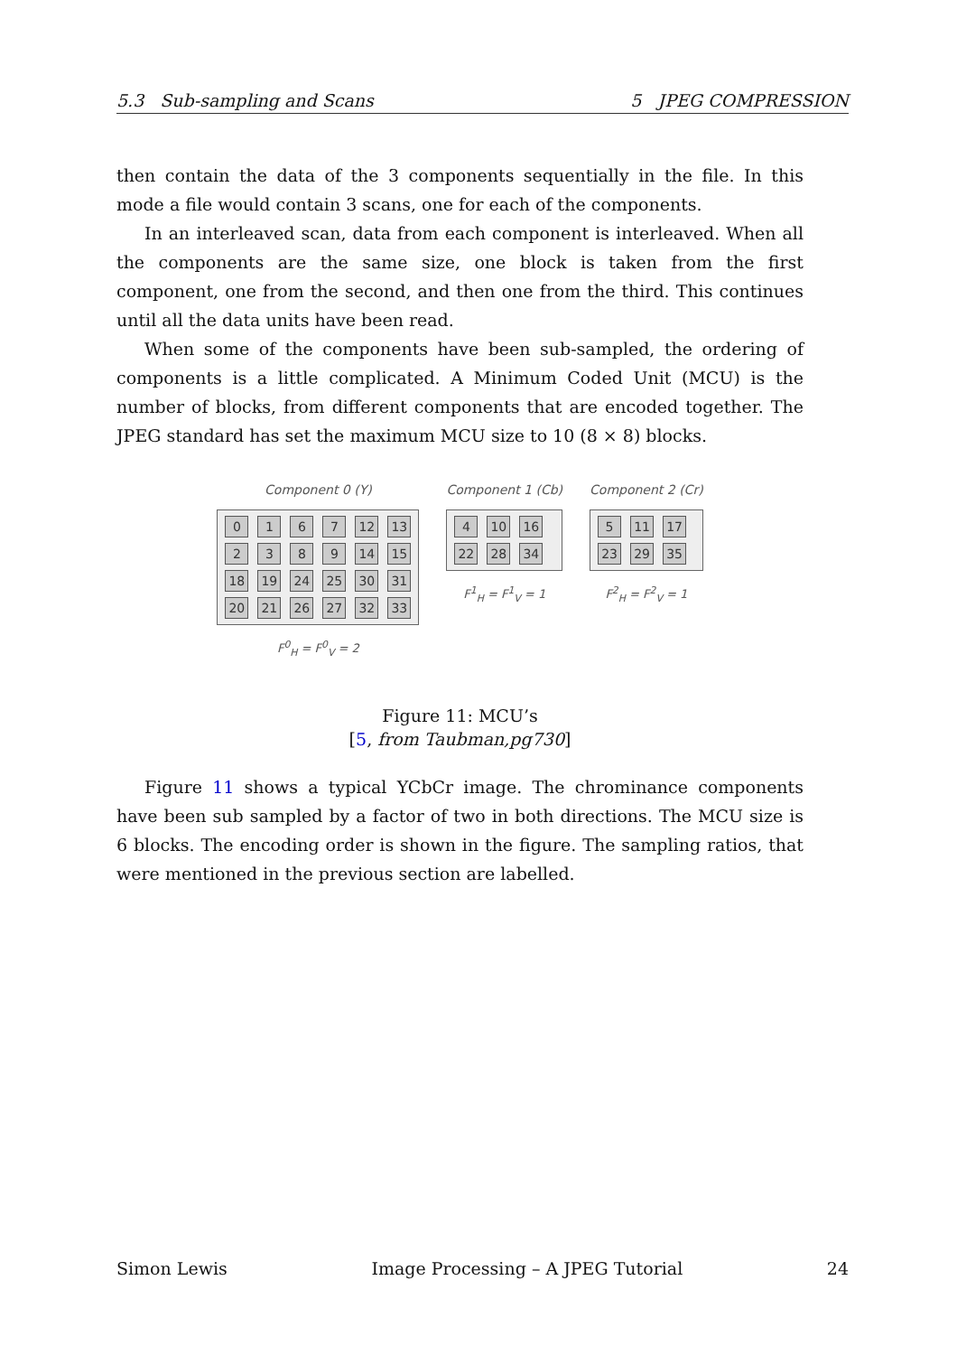5.3 Sub-sampling and Scans 5 JPEG COMPRESSION
then contain the data of the 3 components sequentially in the file. In this mode a file would contain 3 scans, one for each of the components.
In an interleaved scan, data from each component is interleaved. When all the components are the same size, one block is taken from the first component, one from the second, and then one from the third. This continues until all the data units have been read.
When some of the components have been sub-sampled, the ordering of components is a little complicated. A Minimum Coded Unit (MCU) is the number of blocks, from different components that are encoded together. The JPEG standard has set the maximum MCU size to 10 (8 × 8) blocks.
Component 0 (Y)
0167 12 13 2389 14 15 18 19 24 25 30 31 20 21 26 27 32 33
F<sup>0</sup><sub>H</sub> = F<sup>0</sup><sub>V</sub> = 2
Component 1 (Cb)
4 10 16 22 28 34
F<sup>1</sup><sub>H</sub> = F<sup>1</sup><sub>V</sub> = 1
Component 2 (Cr)
5 11 17 23 29 35
F<sup>2</sup><sub>H</sub> = F<sup>2</sup><sub>V</sub> = 1
Figure 11: MCU’s
[5, from Taubman,pg730]
Figure 11 shows a typical YCbCr image. The chrominance components have been sub sampled by a factor of two in both directions. The MCU size is 6 blocks. The encoding order is shown in the figure. The sampling ratios, that were mentioned in the previous section are labelled.
Simon Lewis Image Processing – A JPEG Tutorial 24